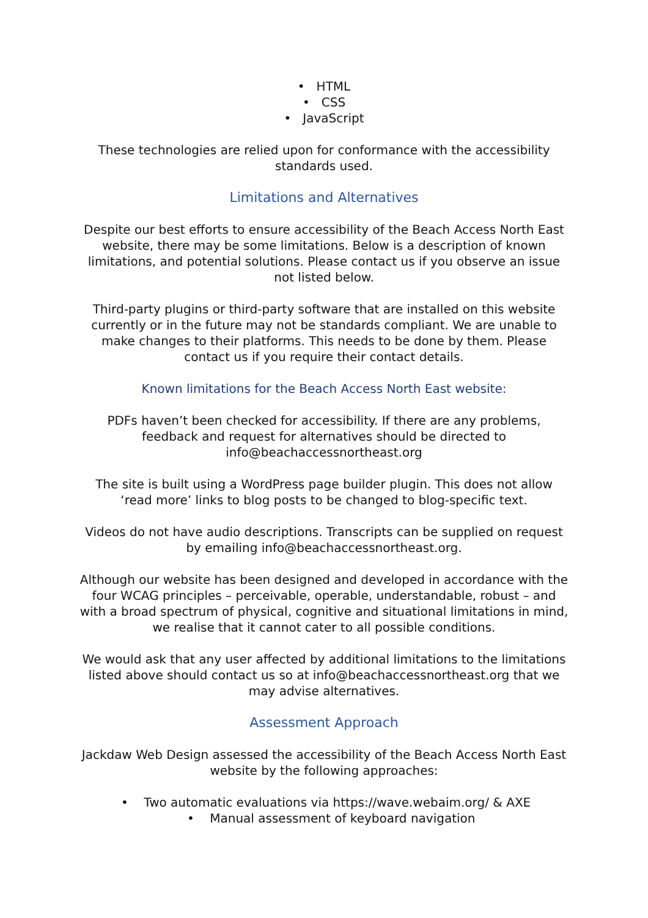• HTML
• CSS
• JavaScript
These technologies are relied upon for conformance with the accessibility standards used.
Limitations and Alternatives
Despite our best efforts to ensure accessibility of the Beach Access North East website, there may be some limitations. Below is a description of known limitations, and potential solutions. Please contact us if you observe an issue not listed below.
Third-party plugins or third-party software that are installed on this website currently or in the future may not be standards compliant. We are unable to make changes to their platforms. This needs to be done by them. Please contact us if you require their contact details.
Known limitations for the Beach Access North East website:
PDFs haven’t been checked for accessibility. If there are any problems, feedback and request for alternatives should be directed to info@beachaccessnortheast.org
The site is built using a WordPress page builder plugin. This does not allow ‘read more’ links to blog posts to be changed to blog-specific text.
Videos do not have audio descriptions. Transcripts can be supplied on request by emailing info@beachaccessnortheast.org.
Although our website has been designed and developed in accordance with the four WCAG principles – perceivable, operable, understandable, robust – and with a broad spectrum of physical, cognitive and situational limitations in mind, we realise that it cannot cater to all possible conditions.
We would ask that any user affected by additional limitations to the limitations listed above should contact us so at info@beachaccessnortheast.org that we may advise alternatives.
Assessment Approach
Jackdaw Web Design assessed the accessibility of the Beach Access North East website by the following approaches:
• Two automatic evaluations via https://wave.webaim.org/ & AXE
• Manual assessment of keyboard navigation